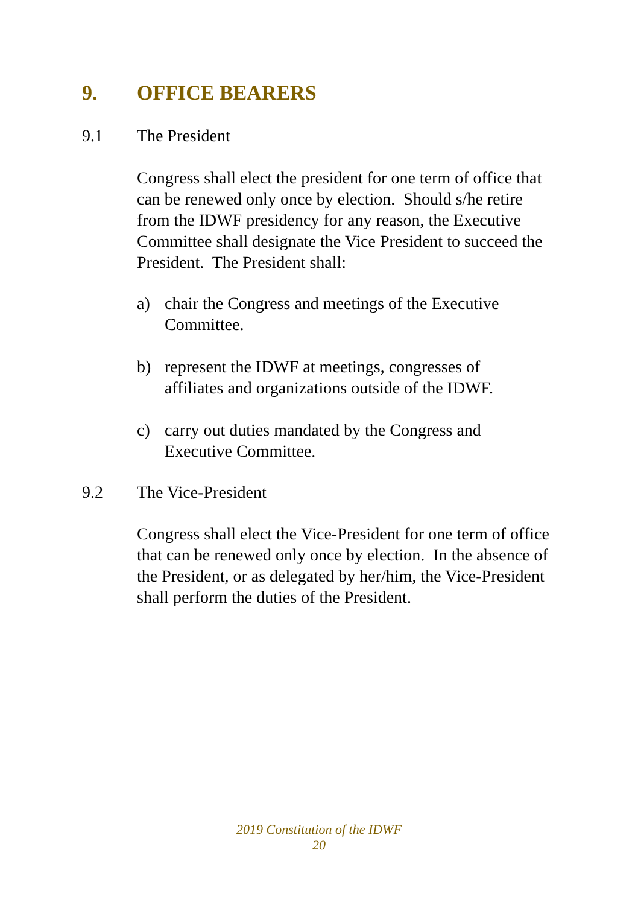9. OFFICE BEARERS
9.1 The President
Congress shall elect the president for one term of office that can be renewed only once by election. Should s/he retire from the IDWF presidency for any reason, the Executive Committee shall designate the Vice President to succeed the President. The President shall:
a) chair the Congress and meetings of the Executive Committee.
b) represent the IDWF at meetings, congresses of affiliates and organizations outside of the IDWF.
c) carry out duties mandated by the Congress and Executive Committee.
9.2 The Vice-President
Congress shall elect the Vice-President for one term of office that can be renewed only once by election. In the absence of the President, or as delegated by her/him, the Vice-President shall perform the duties of the President.
2019 Constitution of the IDWF
20